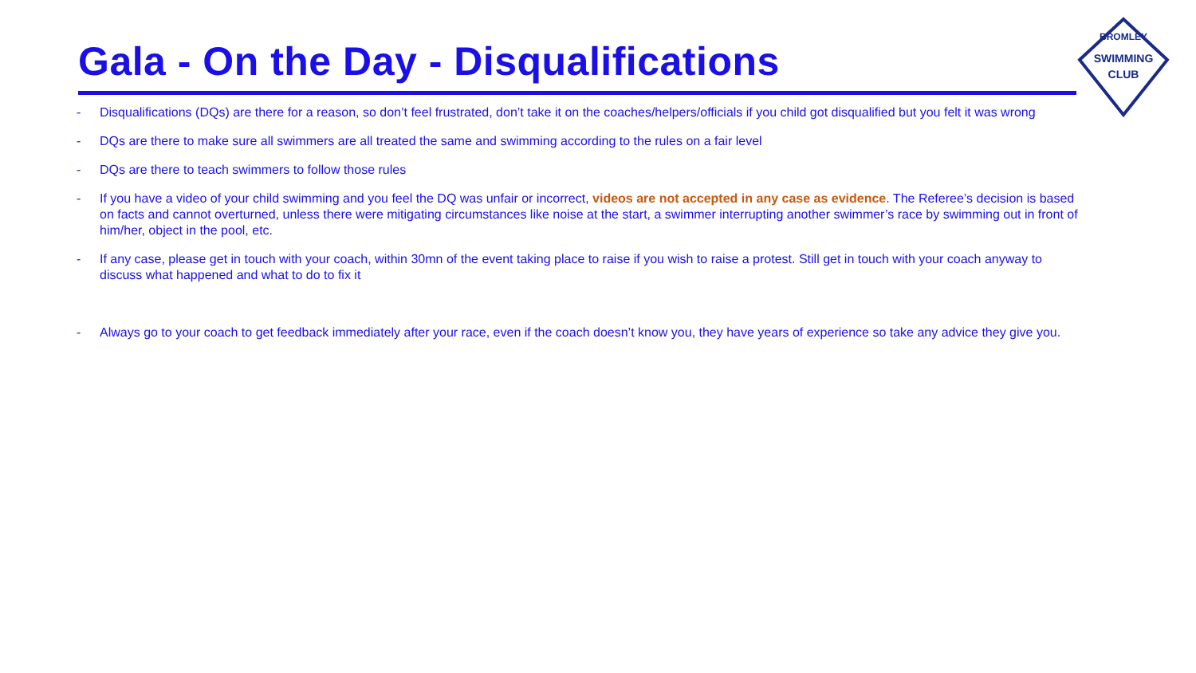Gala - On the Day - Disqualifications
SWIMMING
CLUB
BROMLEY
- Disqualifications (DQs) are there for a reason, so don’t feel frustrated, don’t take it on the coaches/helpers/officials if you child got disqualified but you felt it was wrong
- DQs are there to make sure all swimmers are all treated the same and swimming according to the rules on a fair level
- DQs are there to teach swimmers to follow those rules
- If you have a video of your child swimming and you feel the DQ was unfair or incorrect, videos are not accepted in any case as evidence. The Referee’s decision is based on facts and cannot overturned, unless there were mitigating circumstances like noise at the start, a swimmer interrupting another swimmer’s race by swimming out in front of him/her, object in the pool, etc.
- If any case, please get in touch with your coach, within 30mn of the event taking place to raise if you wish to raise a protest. Still get in touch with your coach anyway to discuss what happened and what to do to fix it
- Always go to your coach to get feedback immediately after your race, even if the coach doesn’t know you, they have years of experience so take any advice they give you.